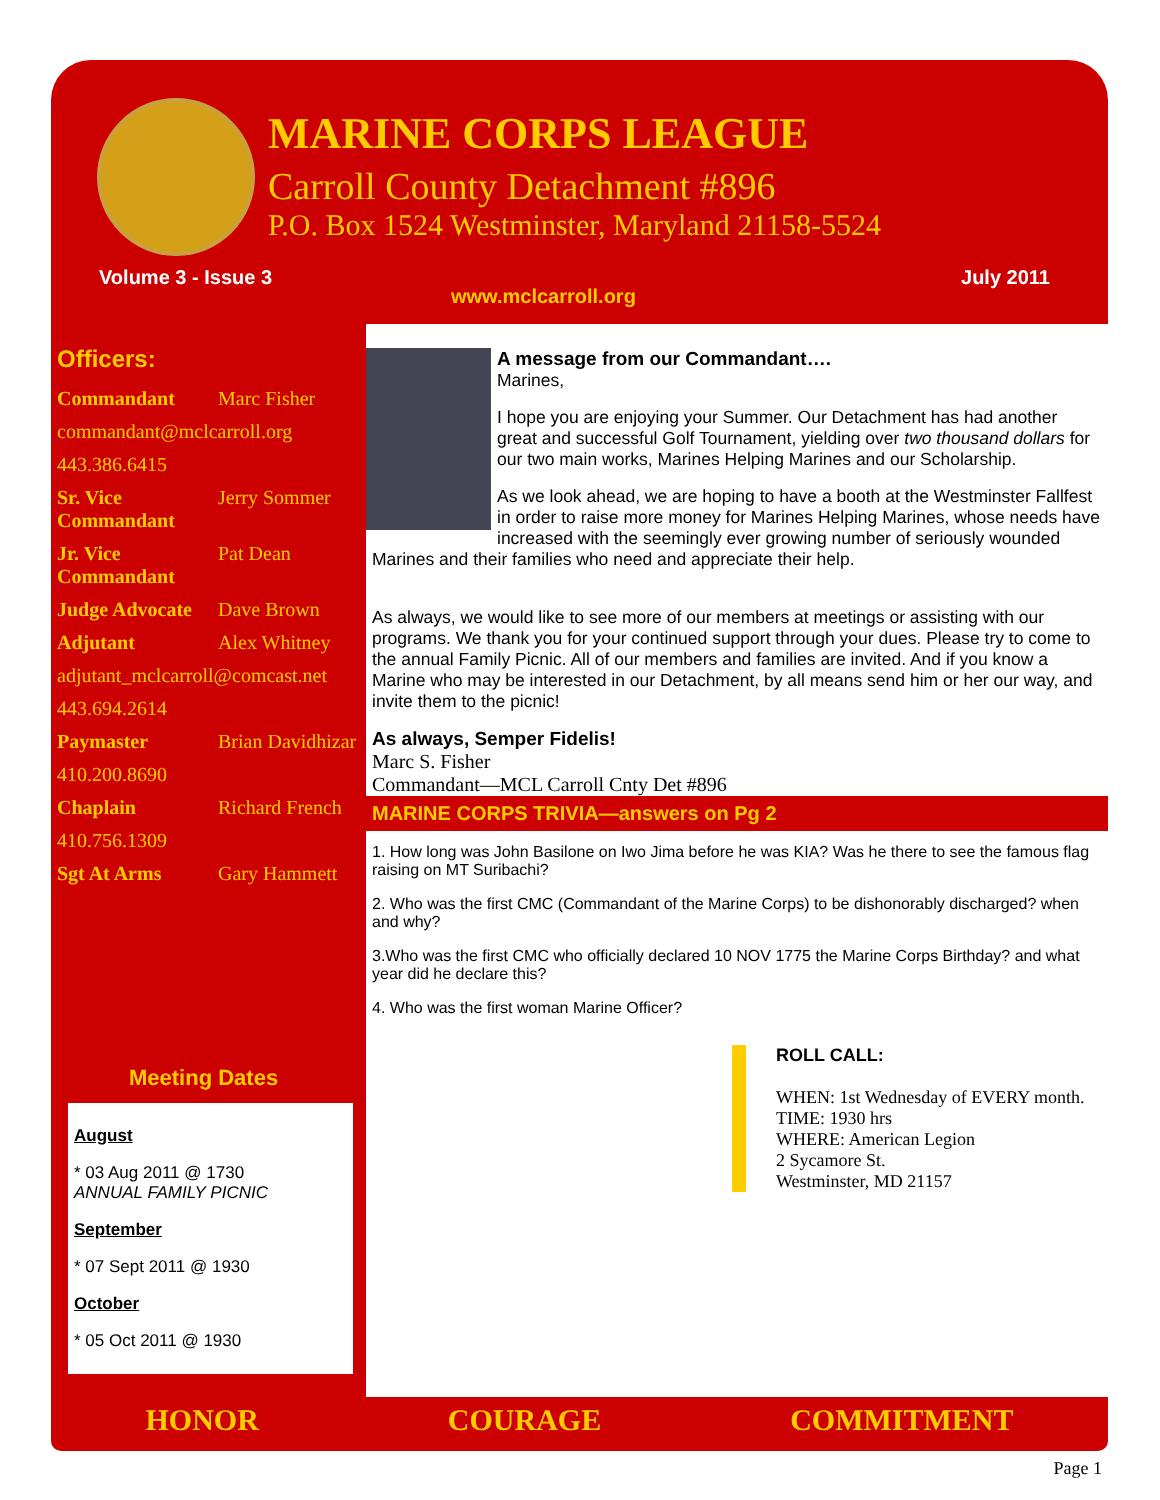MARINE CORPS LEAGUE
Carroll County Detachment #896
P.O. Box 1524 Westminster, Maryland 21158-5524
Volume 3 - Issue 3
www.mclcarroll.org
July 2011
Officers:
Commandant Marc Fisher
commandant@mclcarroll.org
443.386.6415
Sr. Vice Commandant Jerry Sommer
Jr. Vice Commandant Pat Dean
Judge Advocate Dave Brown
Adjutant Alex Whitney
adjutant_mclcarroll@comcast.net
443.694.2614
Paymaster Brian Davidhizar
410.200.8690
Chaplain Richard French
410.756.1309
Sgt At Arms Gary Hammett
Meeting Dates
August
* 03 Aug 2011 @ 1730
ANNUAL FAMILY PICNIC
September
* 07 Sept 2011 @ 1930
October
* 05 Oct 2011 @ 1930
A message from our Commandant….
Marines,
I hope you are enjoying your Summer. Our Detachment has had another great and successful Golf Tournament, yielding over two thousand dollars for our two main works, Marines Helping Marines and our Scholarship.
As we look ahead, we are hoping to have a booth at the Westminster Fallfest in order to raise more money for Marines Helping Marines, whose needs have increased with the seemingly ever growing number of seriously wounded Marines and their families who need and appreciate their help.
As always, we would like to see more of our members at meetings or assisting with our programs. We thank you for your continued support through your dues. Please try to come to the annual Family Picnic. All of our members and families are invited. And if you know a Marine who may be interested in our Detachment, by all means send him or her our way, and invite them to the picnic!
As always, Semper Fidelis!
Marc S. Fisher
Commandant—MCL Carroll Cnty Det #896
MARINE CORPS TRIVIA—answers on Pg 2
1. How long was John Basilone on Iwo Jima before he was KIA? Was he there to see the famous flag raising on MT Suribachi?
2. Who was the first CMC (Commandant of the Marine Corps) to be dishonorably discharged? when and why?
3.Who was the first CMC who officially declared 10 NOV 1775 the Marine Corps Birthday? and what year did he declare this?
4. Who was the first woman Marine Officer?
ROLL CALL:
WHEN: 1st Wednesday of EVERY month.
TIME: 1930 hrs
WHERE: American Legion
2 Sycamore St.
Westminster, MD 21157
HONOR COURAGE COMMITMENT
Page 1